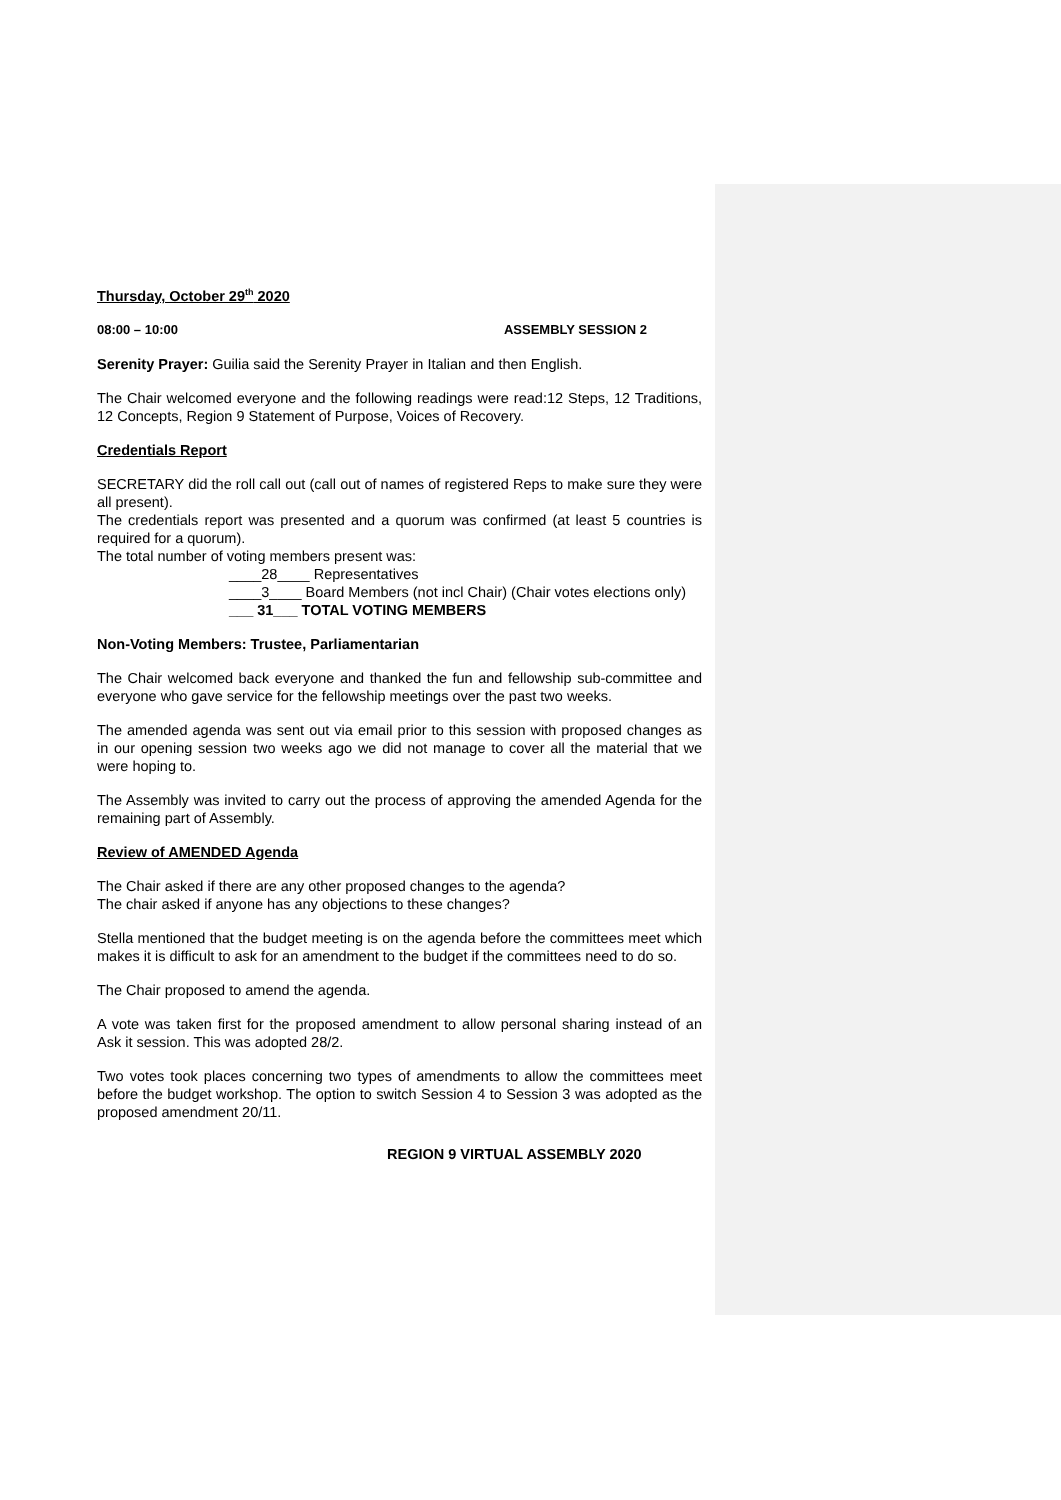Thursday, October 29<sup>th</sup> 2020
08:00 – 10:00 ASSEMBLY SESSION 2
Serenity Prayer: Guilia said the Serenity Prayer in Italian and then English.
The Chair welcomed everyone and the following readings were read:12 Steps, 12 Traditions, 12 Concepts, Region 9 Statement of Purpose, Voices of Recovery.
Credentials Report
SECRETARY did the roll call out (call out of names of registered Reps to make sure they were all present).
The credentials report was presented and a quorum was confirmed (at least 5 countries is required for a quorum).
The total number of voting members present was:
____28____ Representatives
____3____ Board Members (not incl Chair) (Chair votes elections only)
___ 31___ TOTAL VOTING MEMBERS
Non-Voting Members: Trustee, Parliamentarian
The Chair welcomed back everyone and thanked the fun and fellowship sub-committee and everyone who gave service for the fellowship meetings over the past two weeks.
The amended agenda was sent out via email prior to this session with proposed changes as in our opening session two weeks ago we did not manage to cover all the material that we were hoping to.
The Assembly was invited to carry out the process of approving the amended Agenda for the remaining part of Assembly.
Review of AMENDED Agenda
The Chair asked if there are any other proposed changes to the agenda?
The chair asked if anyone has any objections to these changes?
Stella mentioned that the budget meeting is on the agenda before the committees meet which makes it is difficult to ask for an amendment to the budget if the committees need to do so.
The Chair proposed to amend the agenda.
A vote was taken first for the proposed amendment to allow personal sharing instead of an Ask it session. This was adopted 28/2.
Two votes took places concerning two types of amendments to allow the committees meet before the budget workshop. The option to switch Session 4 to Session 3 was adopted as the proposed amendment 20/11.
REGION 9 VIRTUAL ASSEMBLY 2020